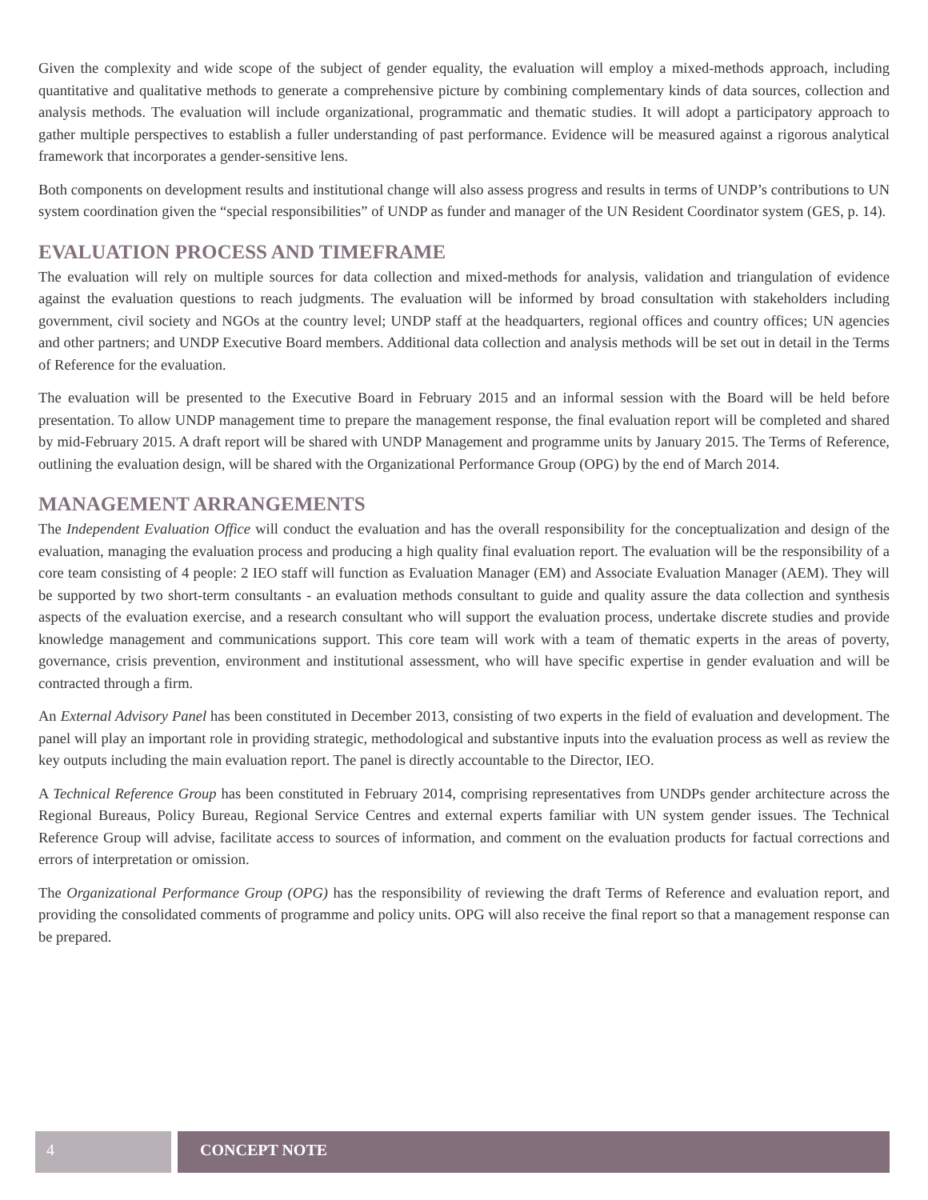Given the complexity and wide scope of the subject of gender equality, the evaluation will employ a mixed-methods approach, including quantitative and qualitative methods to generate a comprehensive picture by combining complementary kinds of data sources, collection and analysis methods. The evaluation will include organizational, programmatic and thematic studies. It will adopt a participatory approach to gather multiple perspectives to establish a fuller understanding of past performance. Evidence will be measured against a rigorous analytical framework that incorporates a gender-sensitive lens.
Both components on development results and institutional change will also assess progress and results in terms of UNDP’s contributions to UN system coordination given the “special responsibilities” of UNDP as funder and manager of the UN Resident Coordinator system (GES, p. 14).
EVALUATION PROCESS AND TIMEFRAME
The evaluation will rely on multiple sources for data collection and mixed-methods for analysis, validation and triangulation of evidence against the evaluation questions to reach judgments. The evaluation will be informed by broad consultation with stakeholders including government, civil society and NGOs at the country level; UNDP staff at the headquarters, regional offices and country offices; UN agencies and other partners; and UNDP Executive Board members. Additional data collection and analysis methods will be set out in detail in the Terms of Reference for the evaluation.
The evaluation will be presented to the Executive Board in February 2015 and an informal session with the Board will be held before presentation. To allow UNDP management time to prepare the management response, the final evaluation report will be completed and shared by mid-February 2015. A draft report will be shared with UNDP Management and programme units by January 2015. The Terms of Reference, outlining the evaluation design, will be shared with the Organizational Performance Group (OPG) by the end of March 2014.
MANAGEMENT ARRANGEMENTS
The Independent Evaluation Office will conduct the evaluation and has the overall responsibility for the conceptualization and design of the evaluation, managing the evaluation process and producing a high quality final evaluation report. The evaluation will be the responsibility of a core team consisting of 4 people: 2 IEO staff will function as Evaluation Manager (EM) and Associate Evaluation Manager (AEM). They will be supported by two short-term consultants - an evaluation methods consultant to guide and quality assure the data collection and synthesis aspects of the evaluation exercise, and a research consultant who will support the evaluation process, undertake discrete studies and provide knowledge management and communications support. This core team will work with a team of thematic experts in the areas of poverty, governance, crisis prevention, environment and institutional assessment, who will have specific expertise in gender evaluation and will be contracted through a firm.
An External Advisory Panel has been constituted in December 2013, consisting of two experts in the field of evaluation and development. The panel will play an important role in providing strategic, methodological and substantive inputs into the evaluation process as well as review the key outputs including the main evaluation report. The panel is directly accountable to the Director, IEO.
A Technical Reference Group has been constituted in February 2014, comprising representatives from UNDPs gender architecture across the Regional Bureaus, Policy Bureau, Regional Service Centres and external experts familiar with UN system gender issues. The Technical Reference Group will advise, facilitate access to sources of information, and comment on the evaluation products for factual corrections and errors of interpretation or omission.
The Organizational Performance Group (OPG) has the responsibility of reviewing the draft Terms of Reference and evaluation report, and providing the consolidated comments of programme and policy units. OPG will also receive the final report so that a management response can be prepared.
4 CONCEPT NOTE